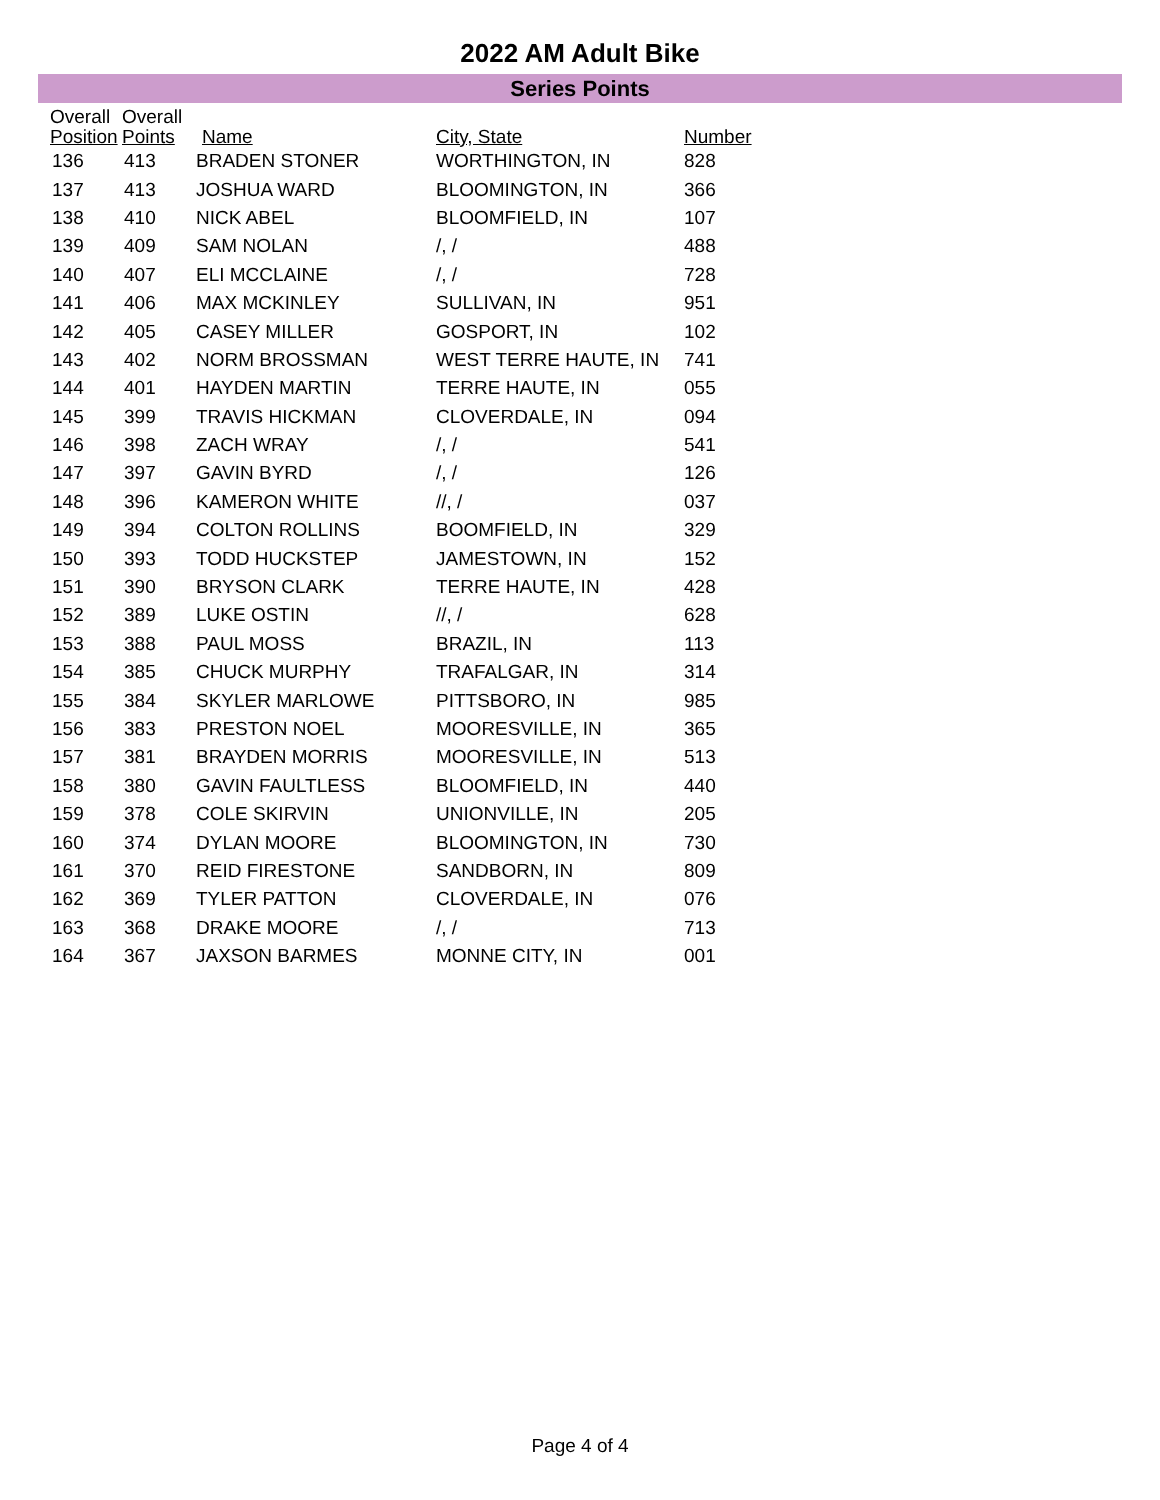2022 AM Adult Bike
Series Points
| Overall Position | Overall Points | Name | City, State | Number |
| --- | --- | --- | --- | --- |
| 136 | 413 | BRADEN STONER | WORTHINGTON, IN | 828 |
| 137 | 413 | JOSHUA WARD | BLOOMINGTON, IN | 366 |
| 138 | 410 | NICK ABEL | BLOOMFIELD, IN | 107 |
| 139 | 409 | SAM NOLAN | /, / | 488 |
| 140 | 407 | ELI MCCLAINE | /, / | 728 |
| 141 | 406 | MAX MCKINLEY | SULLIVAN, IN | 951 |
| 142 | 405 | CASEY MILLER | GOSPORT, IN | 102 |
| 143 | 402 | NORM BROSSMAN | WEST TERRE HAUTE, IN | 741 |
| 144 | 401 | HAYDEN MARTIN | TERRE HAUTE, IN | 055 |
| 145 | 399 | TRAVIS HICKMAN | CLOVERDALE, IN | 094 |
| 146 | 398 | ZACH WRAY | /, / | 541 |
| 147 | 397 | GAVIN BYRD | /, / | 126 |
| 148 | 396 | KAMERON WHITE | //, / | 037 |
| 149 | 394 | COLTON ROLLINS | BOOMFIELD, IN | 329 |
| 150 | 393 | TODD HUCKSTEP | JAMESTOWN, IN | 152 |
| 151 | 390 | BRYSON CLARK | TERRE HAUTE, IN | 428 |
| 152 | 389 | LUKE OSTIN | //, / | 628 |
| 153 | 388 | PAUL MOSS | BRAZIL, IN | 113 |
| 154 | 385 | CHUCK MURPHY | TRAFALGAR, IN | 314 |
| 155 | 384 | SKYLER MARLOWE | PITTSBORO, IN | 985 |
| 156 | 383 | PRESTON NOEL | MOORESVILLE, IN | 365 |
| 157 | 381 | BRAYDEN MORRIS | MOORESVILLE, IN | 513 |
| 158 | 380 | GAVIN FAULTLESS | BLOOMFIELD, IN | 440 |
| 159 | 378 | COLE SKIRVIN | UNIONVILLE, IN | 205 |
| 160 | 374 | DYLAN MOORE | BLOOMINGTON, IN | 730 |
| 161 | 370 | REID FIRESTONE | SANDBORN, IN | 809 |
| 162 | 369 | TYLER PATTON | CLOVERDALE, IN | 076 |
| 163 | 368 | DRAKE MOORE | /, / | 713 |
| 164 | 367 | JAXSON BARMES | MONNE CITY, IN | 001 |
Page 4 of 4